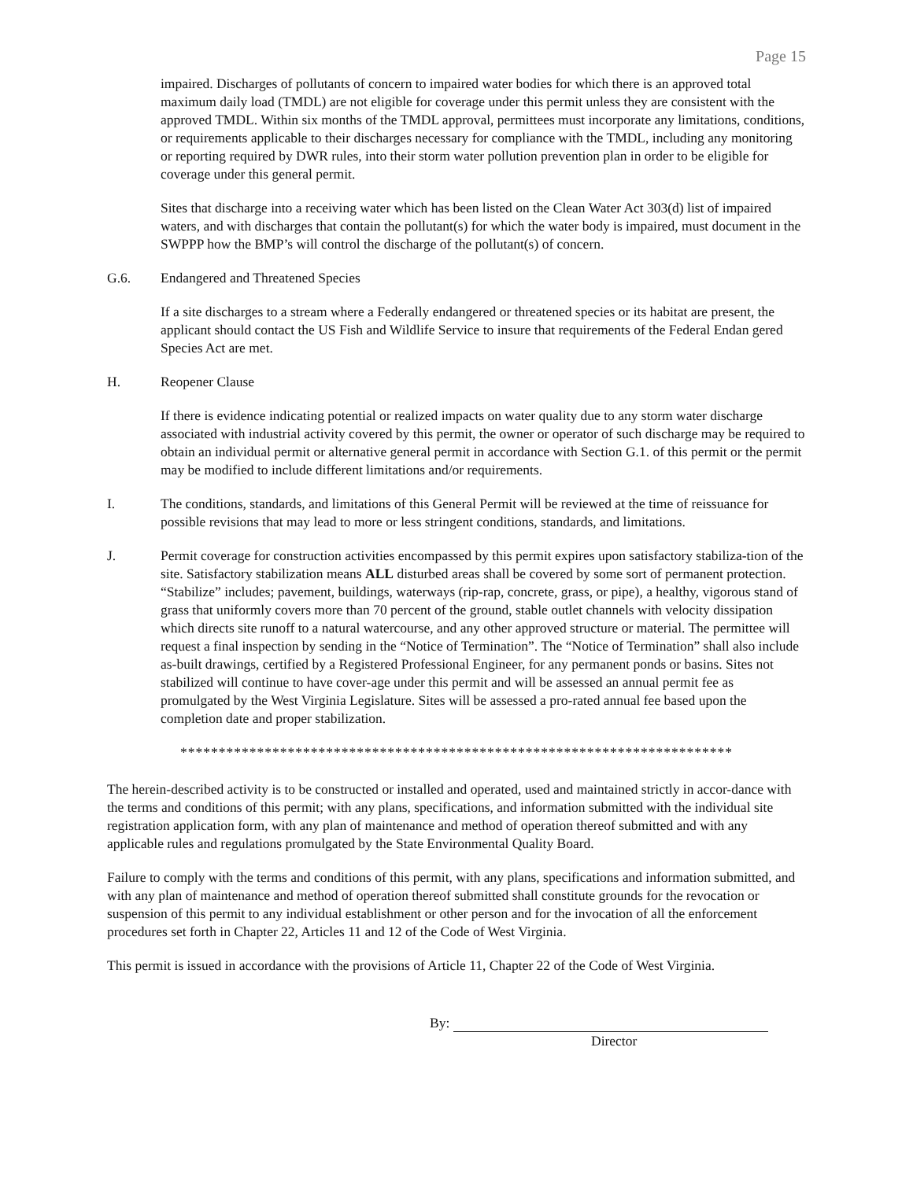Page 15
impaired. Discharges of pollutants of concern to impaired water bodies for which there is an approved total maximum daily load (TMDL) are not eligible for coverage under this permit unless they are consistent with the approved TMDL. Within six months of the TMDL approval, permittees must incorporate any limitations, conditions, or requirements applicable to their discharges necessary for compliance with the TMDL, including any monitoring or reporting required by DWR rules, into their storm water pollution prevention plan in order to be eligible for coverage under this general permit.
Sites that discharge into a receiving water which has been listed on the Clean Water Act 303(d) list of impaired waters, and with discharges that contain the pollutant(s) for which the water body is impaired, must document in the SWPPP how the BMP’s will control the discharge of the pollutant(s) of concern.
G.6. Endangered and Threatened Species
If a site discharges to a stream where a Federally endangered or threatened species or its habitat are present, the applicant should contact the US Fish and Wildlife Service to insure that requirements of the Federal Endan gered Species Act are met.
H. Reopener Clause
If there is evidence indicating potential or realized impacts on water quality due to any storm water discharge associated with industrial activity covered by this permit, the owner or operator of such discharge may be required to obtain an individual permit or alternative general permit in accordance with Section G.1. of this permit or the permit may be modified to include different limitations and/or requirements.
I. The conditions, standards, and limitations of this General Permit will be reviewed at the time of reissuance for possible revisions that may lead to more or less stringent conditions, standards, and limitations.
J. Permit coverage for construction activities encompassed by this permit expires upon satisfactory stabiliza-tion of the site. Satisfactory stabilization means ALL disturbed areas shall be covered by some sort of permanent protection. “Stabilize” includes; pavement, buildings, waterways (rip-rap, concrete, grass, or pipe), a healthy, vigorous stand of grass that uniformly covers more than 70 percent of the ground, stable outlet channels with velocity dissipation which directs site runoff to a natural watercourse, and any other approved structure or material. The permittee will request a final inspection by sending in the “Notice of Termination”. The “Notice of Termination” shall also include as-built drawings, certified by a Registered Professional Engineer, for any permanent ponds or basins. Sites not stabilized will continue to have cover-age under this permit and will be assessed an annual permit fee as promulgated by the West Virginia Legislature. Sites will be assessed a pro-rated annual fee based upon the completion date and proper stabilization.
************************************************************************
The herein-described activity is to be constructed or installed and operated, used and maintained strictly in accor-dance with the terms and conditions of this permit; with any plans, specifications, and information submitted with the individual site registration application form, with any plan of maintenance and method of operation thereof submitted and with any applicable rules and regulations promulgated by the State Environmental Quality Board.
Failure to comply with the terms and conditions of this permit, with any plans, specifications and information submitted, and with any plan of maintenance and method of operation thereof submitted shall constitute grounds for the revocation or suspension of this permit to any individual establishment or other person and for the invocation of all the enforcement procedures set forth in Chapter 22, Articles 11 and 12 of the Code of West Virginia.
This permit is issued in accordance with the provisions of Article 11, Chapter 22 of the Code of West Virginia.
By:
Director